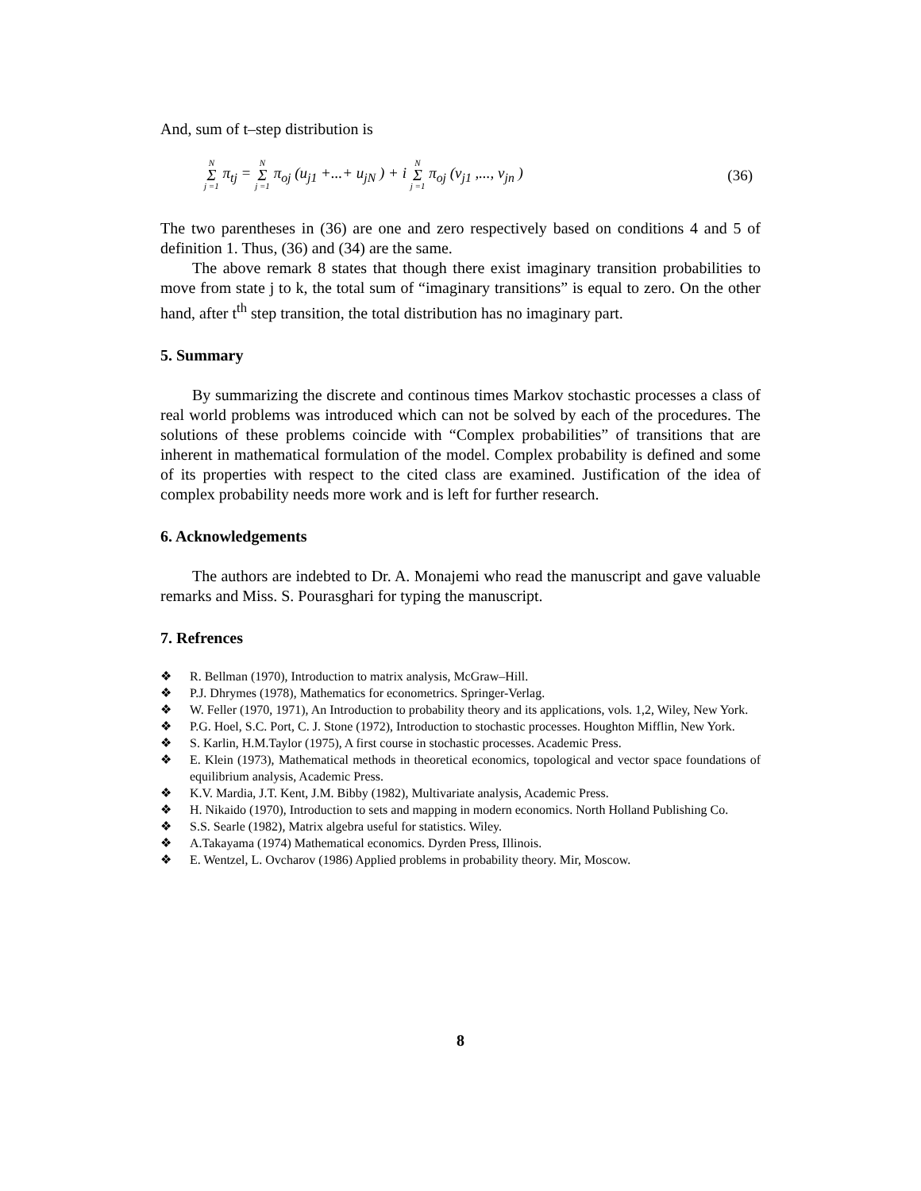And, sum of t–step distribution is
N Σ j =1 π<sub>tj</sub> = N Σ j =1 π<sub>oj</sub> (u<sub>j1</sub> +...+ u<sub>jN</sub> ) + i N Σ j =1 π<sub>oj</sub> (v<sub>j1</sub> ,..., v<sub>jn</sub> ) (36)
The two parentheses in (36) are one and zero respectively based on conditions 4 and 5 of definition 1. Thus, (36) and (34) are the same.
The above remark 8 states that though there exist imaginary transition probabilities to move from state j to k, the total sum of “imaginary transitions” is equal to zero. On the other hand, after t<sup>th</sup> step transition, the total distribution has no imaginary part.
5. Summary
By summarizing the discrete and continous times Markov stochastic processes a class of real world problems was introduced which can not be solved by each of the procedures. The solutions of these problems coincide with “Complex probabilities” of transitions that are inherent in mathematical formulation of the model. Complex probability is defined and some of its properties with respect to the cited class are examined. Justification of the idea of complex probability needs more work and is left for further research.
6. Acknowledgements
The authors are indebted to Dr. A. Monajemi who read the manuscript and gave valuable remarks and Miss. S. Pourasghari for typing the manuscript.
7. Refrences
❖ R. Bellman (1970), Introduction to matrix analysis, McGraw–Hill.
❖ P.J. Dhrymes (1978), Mathematics for econometrics. Springer-Verlag.
❖ W. Feller (1970, 1971), An Introduction to probability theory and its applications, vols. 1,2, Wiley, New York.
❖ P.G. Hoel, S.C. Port, C. J. Stone (1972), Introduction to stochastic processes. Houghton Mifflin, New York.
❖ S. Karlin, H.M.Taylor (1975), A first course in stochastic processes. Academic Press.
❖ E. Klein (1973), Mathematical methods in theoretical economics, topological and vector space foundations of equilibrium analysis, Academic Press.
❖ K.V. Mardia, J.T. Kent, J.M. Bibby (1982), Multivariate analysis, Academic Press.
❖ H. Nikaido (1970), Introduction to sets and mapping in modern economics. North Holland Publishing Co.
❖ S.S. Searle (1982), Matrix algebra useful for statistics. Wiley.
❖ A.Takayama (1974) Mathematical economics. Dyrden Press, Illinois.
❖ E. Wentzel, L. Ovcharov (1986) Applied problems in probability theory. Mir, Moscow.
8